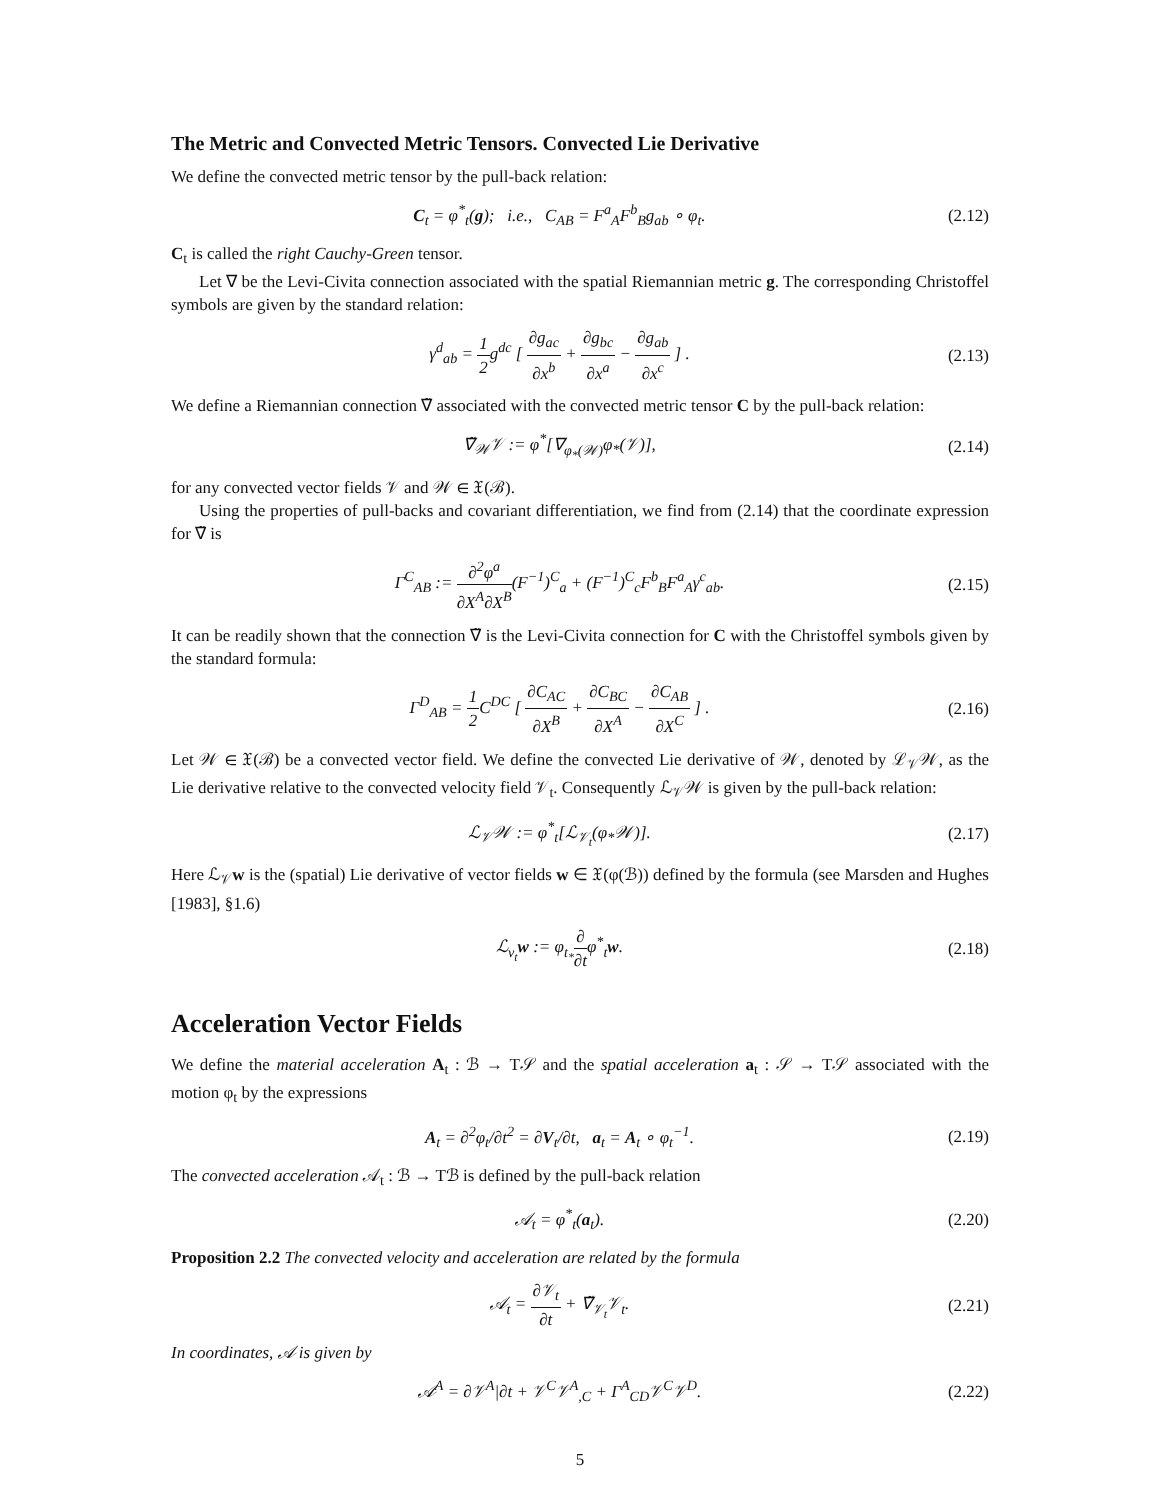The Metric and Convected Metric Tensors. Convected Lie Derivative
We define the convected metric tensor by the pull-back relation:
C<sub>t</sub> = φ<sup>*</sup><sub>t</sub>(g); i.e., C<sub>AB</sub> = F<sup>a</sup><sub>A</sub>F<sup>b</sup><sub>B</sub>g<sub>ab</sub> ∘ φ<sub>t</sub>. (2.12)
C<sub>t</sub> is called the right Cauchy-Green tensor.
Let ∇ be the Levi-Civita connection associated with the spatial Riemannian metric g. The corresponding Christoffel symbols are given by the standard relation:
γ<sup>d</sup><sub>ab</sub> = 1 2g<sup>dc</sup> [ ∂g<sub>ac</sub> ∂x<sup>b</sup> + ∂g<sub>bc</sub> ∂x<sup>a</sup> − ∂g<sub>ab</sub> ∂x<sup>c</sup> ] . (2.13)
We define a Riemannian connection ∇̃ associated with the convected metric tensor C by the pull-back relation:
∇̃<sub>𝒲</sub>𝒱 := φ<sup>*</sup>[∇<sub>φ<sub>*</sub>(𝒲)</sub>φ<sub>*</sub>(𝒱)], (2.14)
for any convected vector fields 𝒱 and 𝒲 ∈ 𝔛(ℬ).
Using the properties of pull-backs and covariant differentiation, we find from (2.14) that the coordinate expression for ∇̃ is
Γ<sup>C</sup><sub>AB</sub> := ∂<sup>2</sup>φ<sup>a</sup> ∂X<sup>A</sup>∂X<sup>B</sup>(F<sup>−1</sup>)<sup>C</sup><sub>a</sub> + (F<sup>−1</sup>)<sup>C</sup><sub>c</sub>F<sup>b</sup><sub>B</sub>F<sup>a</sup><sub>A</sub>γ<sup>c</sup><sub>ab</sub>. (2.15)
It can be readily shown that the connection ∇̃ is the Levi-Civita connection for C with the Christoffel symbols given by the standard formula:
Γ<sup>D</sup><sub>AB</sub> = 1 2 C<sup>DC</sup> [ ∂C<sub>AC</sub> ∂X<sup>B</sup> + ∂C<sub>BC</sub> ∂X<sup>A</sup> − ∂C<sub>AB</sub> ∂X<sup>C</sup> ] . (2.16)
Let 𝒲 ∈ 𝔛(ℬ) be a convected vector field. We define the convected Lie derivative of 𝒲, denoted by ℒ<sub>𝒱</sub>𝒲, as the Lie derivative relative to the convected velocity field 𝒱<sub>t</sub>. Consequently ℒ<sub>𝒱</sub>𝒲 is given by the pull-back relation:
ℒ<sub>𝒱</sub>𝒲 := φ<sup>*</sup><sub>t</sub>[ℒ<sub>𝒱<sub>t</sub></sub>(φ<sub>*</sub>𝒲)]. (2.17)
Here ℒ<sub>𝒱</sub>w is the (spatial) Lie derivative of vector fields w ∈ 𝔛(φ(ℬ)) defined by the formula (see Marsden and Hughes [1983], §1.6)
ℒ<sub>v<sub>t</sub></sub>w := φ<sub>t<sub>*</sub></sub>∂ ∂tφ<sup>*</sup><sub>t</sub>w. (2.18)
Acceleration Vector Fields
We define the material acceleration A<sub>t</sub> : ℬ → T𝒮 and the spatial acceleration a<sub>t</sub> : 𝒮 → T𝒮 associated with the motion φ<sub>t</sub> by the expressions
A<sub>t</sub> = ∂<sup>2</sup>φ<sub>t</sub>/∂t<sup>2</sup> = ∂V<sub>t</sub>/∂t, a<sub>t</sub> = A<sub>t</sub> ∘ φ<sub>t</sub><sup>−1</sup>. (2.19)
The convected acceleration 𝒜<sub>t</sub> : ℬ → Tℬ is defined by the pull-back relation
𝒜<sub>t</sub> = φ<sup>*</sup><sub>t</sub>(a<sub>t</sub>). (2.20)
Proposition 2.2 The convected velocity and acceleration are related by the formula
𝒜<sub>t</sub> = ∂𝒱<sub>t</sub> ∂t + ∇̃<sub>𝒱<sub>t</sub></sub>𝒱<sub>t</sub>. (2.21)
In coordinates, 𝒜 is given by
𝒜<sup>A</sup> = ∂𝒱<sup>A</sup>|∂t + 𝒱<sup>C</sup>𝒱<sup>A</sup><sub>,C</sub> + Γ<sup>A</sup><sub>CD</sub>𝒱<sup>C</sup>𝒱<sup>D</sup>. (2.22)
5